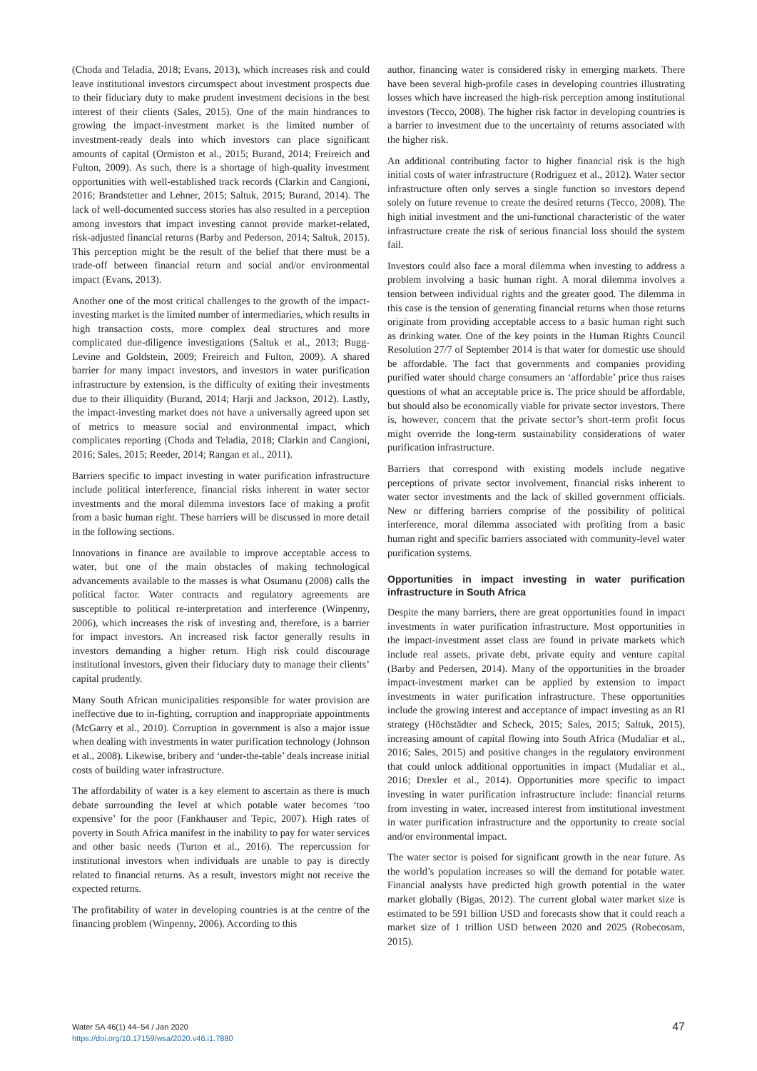(Choda and Teladia, 2018; Evans, 2013), which increases risk and could leave institutional investors circumspect about investment prospects due to their fiduciary duty to make prudent investment decisions in the best interest of their clients (Sales, 2015). One of the main hindrances to growing the impact-investment market is the limited number of investment-ready deals into which investors can place significant amounts of capital (Ormiston et al., 2015; Burand, 2014; Freireich and Fulton, 2009). As such, there is a shortage of high-quality investment opportunities with well-established track records (Clarkin and Cangioni, 2016; Brandstetter and Lehner, 2015; Saltuk, 2015; Burand, 2014). The lack of well-documented success stories has also resulted in a perception among investors that impact investing cannot provide market-related, risk-adjusted financial returns (Barby and Pederson, 2014; Saltuk, 2015). This perception might be the result of the belief that there must be a trade-off between financial return and social and/or environmental impact (Evans, 2013).
Another one of the most critical challenges to the growth of the impact-investing market is the limited number of intermediaries, which results in high transaction costs, more complex deal structures and more complicated due-diligence investigations (Saltuk et al., 2013; Bugg-Levine and Goldstein, 2009; Freireich and Fulton, 2009). A shared barrier for many impact investors, and investors in water purification infrastructure by extension, is the difficulty of exiting their investments due to their illiquidity (Burand, 2014; Harji and Jackson, 2012). Lastly, the impact-investing market does not have a universally agreed upon set of metrics to measure social and environmental impact, which complicates reporting (Choda and Teladia, 2018; Clarkin and Cangioni, 2016; Sales, 2015; Reeder, 2014; Rangan et al., 2011).
Barriers specific to impact investing in water purification infrastructure include political interference, financial risks inherent in water sector investments and the moral dilemma investors face of making a profit from a basic human right. These barriers will be discussed in more detail in the following sections.
Innovations in finance are available to improve acceptable access to water, but one of the main obstacles of making technological advancements available to the masses is what Osumanu (2008) calls the political factor. Water contracts and regulatory agreements are susceptible to political re-interpretation and interference (Winpenny, 2006), which increases the risk of investing and, therefore, is a barrier for impact investors. An increased risk factor generally results in investors demanding a higher return. High risk could discourage institutional investors, given their fiduciary duty to manage their clients’ capital prudently.
Many South African municipalities responsible for water provision are ineffective due to in-fighting, corruption and inappropriate appointments (McGarry et al., 2010). Corruption in government is also a major issue when dealing with investments in water purification technology (Johnson et al., 2008). Likewise, bribery and ‘under-the-table’ deals increase initial costs of building water infrastructure.
The affordability of water is a key element to ascertain as there is much debate surrounding the level at which potable water becomes ‘too expensive’ for the poor (Fankhauser and Tepic, 2007). High rates of poverty in South Africa manifest in the inability to pay for water services and other basic needs (Turton et al., 2016). The repercussion for institutional investors when individuals are unable to pay is directly related to financial returns. As a result, investors might not receive the expected returns.
The profitability of water in developing countries is at the centre of the financing problem (Winpenny, 2006). According to this
author, financing water is considered risky in emerging markets. There have been several high-profile cases in developing countries illustrating losses which have increased the high-risk perception among institutional investors (Tecco, 2008). The higher risk factor in developing countries is a barrier to investment due to the uncertainty of returns associated with the higher risk.
An additional contributing factor to higher financial risk is the high initial costs of water infrastructure (Rodriguez et al., 2012). Water sector infrastructure often only serves a single function so investors depend solely on future revenue to create the desired returns (Tecco, 2008). The high initial investment and the uni-functional characteristic of the water infrastructure create the risk of serious financial loss should the system fail.
Investors could also face a moral dilemma when investing to address a problem involving a basic human right. A moral dilemma involves a tension between individual rights and the greater good. The dilemma in this case is the tension of generating financial returns when those returns originate from providing acceptable access to a basic human right such as drinking water. One of the key points in the Human Rights Council Resolution 27/7 of September 2014 is that water for domestic use should be affordable. The fact that governments and companies providing purified water should charge consumers an ‘affordable’ price thus raises questions of what an acceptable price is. The price should be affordable, but should also be economically viable for private sector investors. There is, however, concern that the private sector’s short-term profit focus might override the long-term sustainability considerations of water purification infrastructure.
Barriers that correspond with existing models include negative perceptions of private sector involvement, financial risks inherent to water sector investments and the lack of skilled government officials. New or differing barriers comprise of the possibility of political interference, moral dilemma associated with profiting from a basic human right and specific barriers associated with community-level water purification systems.
Opportunities in impact investing in water purification infrastructure in South Africa
Despite the many barriers, there are great opportunities found in impact investments in water purification infrastructure. Most opportunities in the impact-investment asset class are found in private markets which include real assets, private debt, private equity and venture capital (Barby and Pedersen, 2014). Many of the opportunities in the broader impact-investment market can be applied by extension to impact investments in water purification infrastructure. These opportunities include the growing interest and acceptance of impact investing as an RI strategy (Höchstädter and Scheck, 2015; Sales, 2015; Saltuk, 2015), increasing amount of capital flowing into South Africa (Mudaliar et al., 2016; Sales, 2015) and positive changes in the regulatory environment that could unlock additional opportunities in impact (Mudaliar et al., 2016; Drexler et al., 2014). Opportunities more specific to impact investing in water purification infrastructure include: financial returns from investing in water, increased interest from institutional investment in water purification infrastructure and the opportunity to create social and/or environmental impact.
The water sector is poised for significant growth in the near future. As the world’s population increases so will the demand for potable water. Financial analysts have predicted high growth potential in the water market globally (Bigas, 2012). The current global water market size is estimated to be 591 billion USD and forecasts show that it could reach a market size of 1 trillion USD between 2020 and 2025 (Robecosam, 2015).
Water SA 46(1) 44–54 / Jan 2020
https://doi.org/10.17159/wsa/2020.v46.i1.7880
47